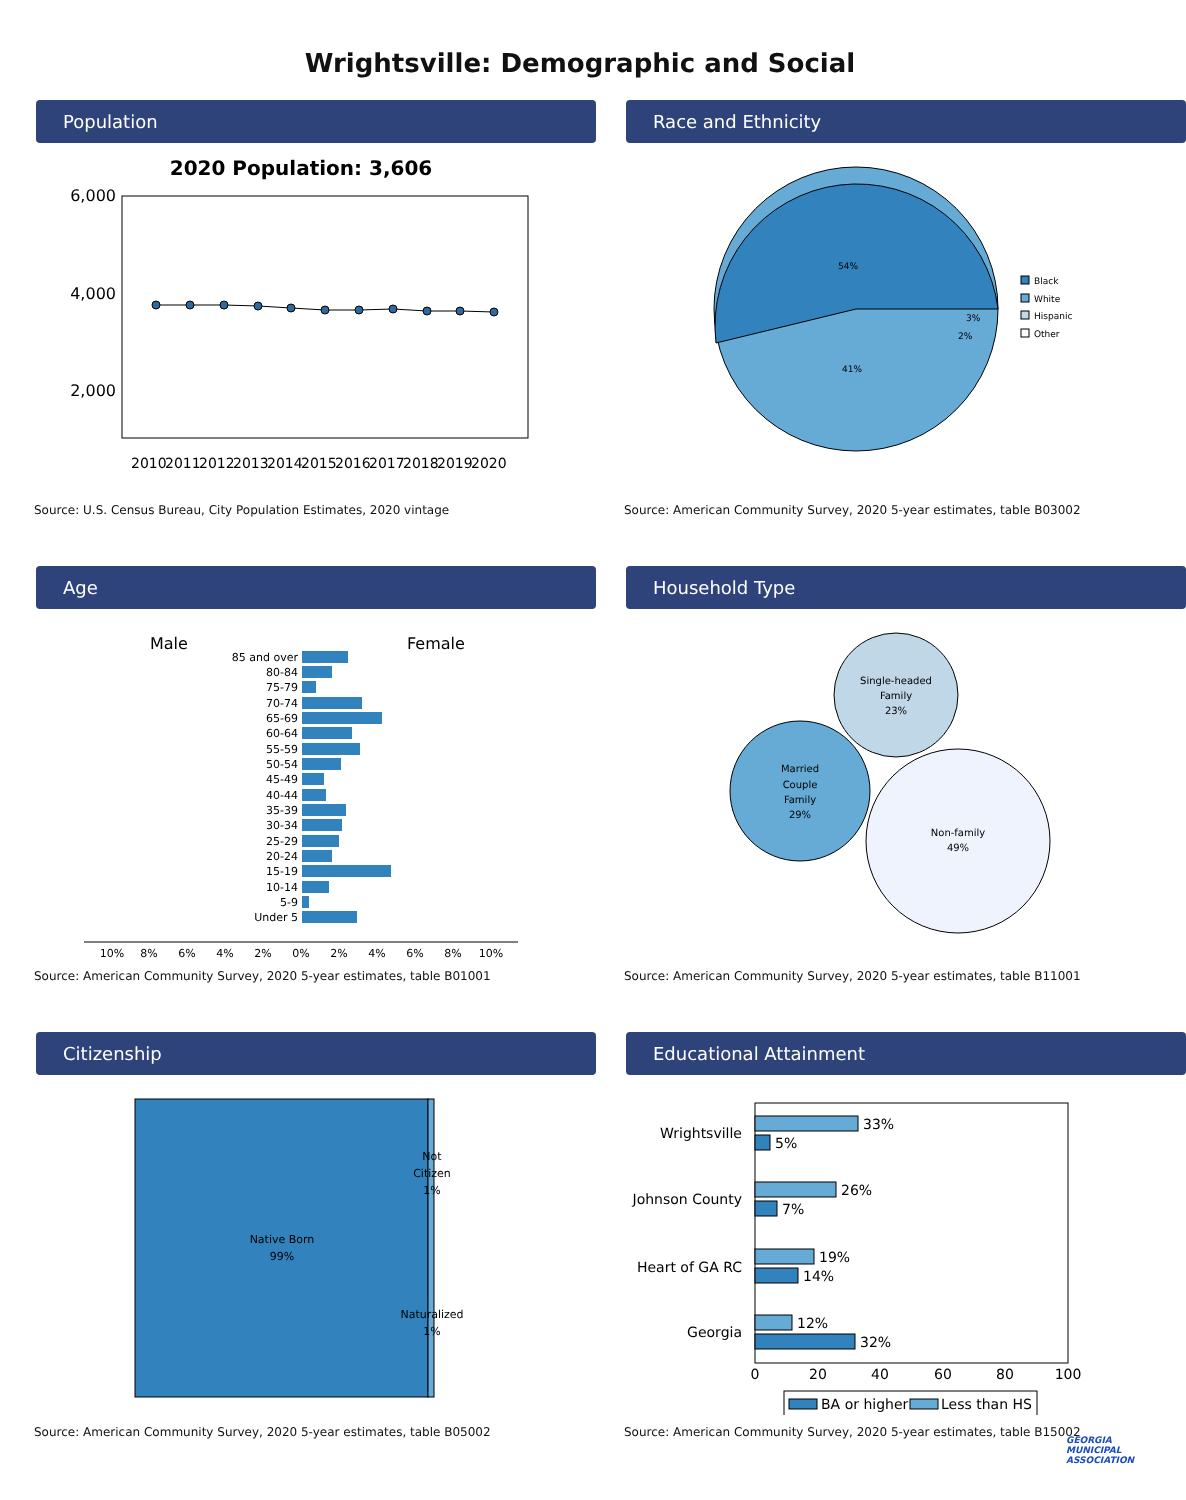Wrightsville: Demographic and Social
Population
2020 Population: 3,606
6,000
4,000
2,000
2010
2011
2012
2013
2014
2015
2016
2017
2018
2019
2020
Source: U.S. Census Bureau, City Population Estimates, 2020 vintage
Race and Ethnicity
54%
41%
3%
2%
Black
White
Hispanic
Other
Source: American Community Survey, 2020 5-year estimates, table B03002
Age
Male
Female
85 and over
80-84
75-79
70-74
65-69
60-64
55-59
50-54
45-49
40-44
35-39
30-34
25-29
20-24
15-19
10-14
5-9
Under 5
10%
8%
6%
4%
2%
0%
2%
4%
6%
8%
10%
Source: American Community Survey, 2020 5-year estimates, table B01001
Household Type
Single-headed
Family
23%
Married
Couple
Family
29%
Non-family
49%
Source: American Community Survey, 2020 5-year estimates, table B11001
Citizenship
Native Born
99%
Not
Citizen
1%
Naturalized
1%
Source: American Community Survey, 2020 5-year estimates, table B05002
Educational Attainment
Wrightsville
Johnson County
Heart of GA RC
Georgia
33%
5%
26%
7%
19%
14%
12%
32%
0
20
40
60
80
100
BA or higher
Less than HS
Source: American Community Survey, 2020 5-year estimates, table B15002
GEORGIA MUNICIPAL ASSOCIATION